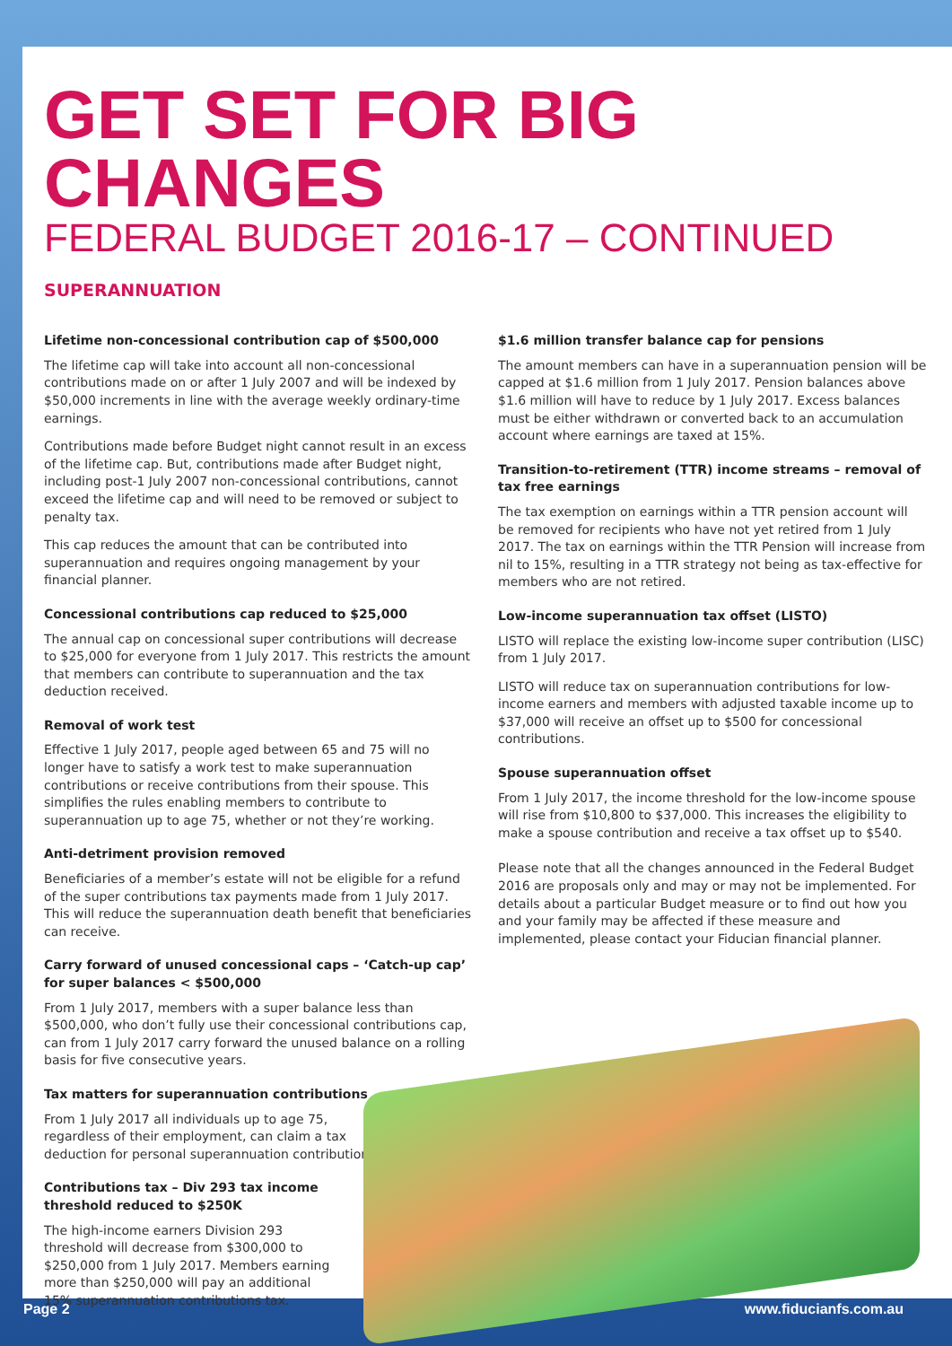GET SET FOR BIG CHANGES
FEDERAL BUDGET 2016-17 – CONTINUED
SUPERANNUATION
Lifetime non-concessional contribution cap of $500,000
The lifetime cap will take into account all non-concessional contributions made on or after 1 July 2007 and will be indexed by $50,000 increments in line with the average weekly ordinary-time earnings.
Contributions made before Budget night cannot result in an excess of the lifetime cap. But, contributions made after Budget night, including post-1 July 2007 non-concessional contributions, cannot exceed the lifetime cap and will need to be removed or subject to penalty tax.
This cap reduces the amount that can be contributed into superannuation and requires ongoing management by your financial planner.
Concessional contributions cap reduced to $25,000
The annual cap on concessional super contributions will decrease to $25,000 for everyone from 1 July 2017. This restricts the amount that members can contribute to superannuation and the tax deduction received.
Removal of work test
Effective 1 July 2017, people aged between 65 and 75 will no longer have to satisfy a work test to make superannuation contributions or receive contributions from their spouse. This simplifies the rules enabling members to contribute to superannuation up to age 75, whether or not they’re working.
Anti-detriment provision removed
Beneficiaries of a member’s estate will not be eligible for a refund of the super contributions tax payments made from 1 July 2017. This will reduce the superannuation death benefit that beneficiaries can receive.
Carry forward of unused concessional caps – ‘Catch-up cap’ for super balances < $500,000
From 1 July 2017, members with a super balance less than $500,000, who don’t fully use their concessional contributions cap, can from 1 July 2017 carry forward the unused balance on a rolling basis for five consecutive years.
Tax matters for superannuation contributions
From 1 July 2017 all individuals up to age 75, regardless of their employment, can claim a tax deduction for personal superannuation contributions.
Contributions tax – Div 293 tax income threshold reduced to $250K
The high-income earners Division 293 threshold will decrease from $300,000 to $250,000 from 1 July 2017. Members earning more than $250,000 will pay an additional 15% superannuation contributions tax.
$1.6 million transfer balance cap for pensions
The amount members can have in a superannuation pension will be capped at $1.6 million from 1 July 2017. Pension balances above $1.6 million will have to reduce by 1 July 2017. Excess balances must be either withdrawn or converted back to an accumulation account where earnings are taxed at 15%.
Transition-to-retirement (TTR) income streams – removal of tax free earnings
The tax exemption on earnings within a TTR pension account will be removed for recipients who have not yet retired from 1 July 2017. The tax on earnings within the TTR Pension will increase from nil to 15%, resulting in a TTR strategy not being as tax-effective for members who are not retired.
Low-income superannuation tax offset (LISTO)
LISTO will replace the existing low-income super contribution (LISC) from 1 July 2017.
LISTO will reduce tax on superannuation contributions for low-income earners and members with adjusted taxable income up to $37,000 will receive an offset up to $500 for concessional contributions.
Spouse superannuation offset
From 1 July 2017, the income threshold for the low-income spouse will rise from $10,800 to $37,000. This increases the eligibility to make a spouse contribution and receive a tax offset up to $540.
Please note that all the changes announced in the Federal Budget 2016 are proposals only and may or may not be implemented. For details about a particular Budget measure or to find out how you and your family may be affected if these measure and implemented, please contact your Fiducian financial planner.
Page 2 www.fiducianfs.com.au